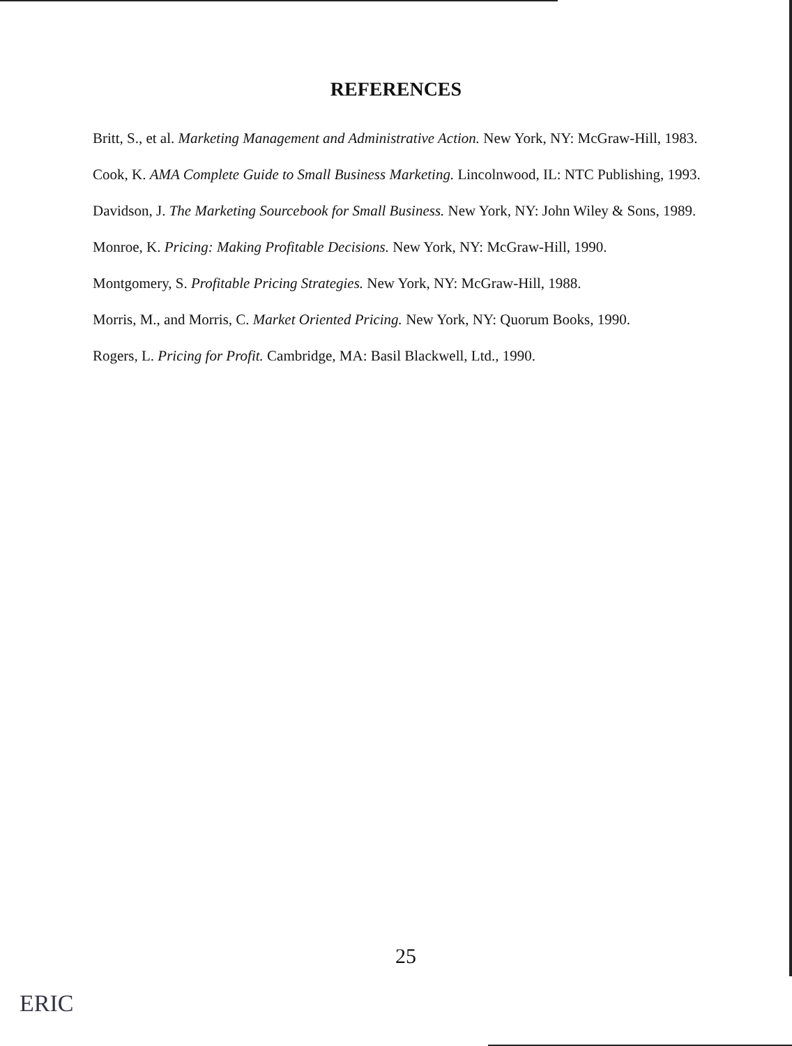REFERENCES
Britt, S., et al. Marketing Management and Administrative Action. New York, NY: McGraw-Hill, 1983.
Cook, K. AMA Complete Guide to Small Business Marketing. Lincolnwood, IL: NTC Publishing, 1993.
Davidson, J. The Marketing Sourcebook for Small Business. New York, NY: John Wiley & Sons, 1989.
Monroe, K. Pricing: Making Profitable Decisions. New York, NY: McGraw-Hill, 1990.
Montgomery, S. Profitable Pricing Strategies. New York, NY: McGraw-Hill, 1988.
Morris, M., and Morris, C. Market Oriented Pricing. New York, NY: Quorum Books, 1990.
Rogers, L. Pricing for Profit. Cambridge, MA: Basil Blackwell, Ltd., 1990.
25
ERIC